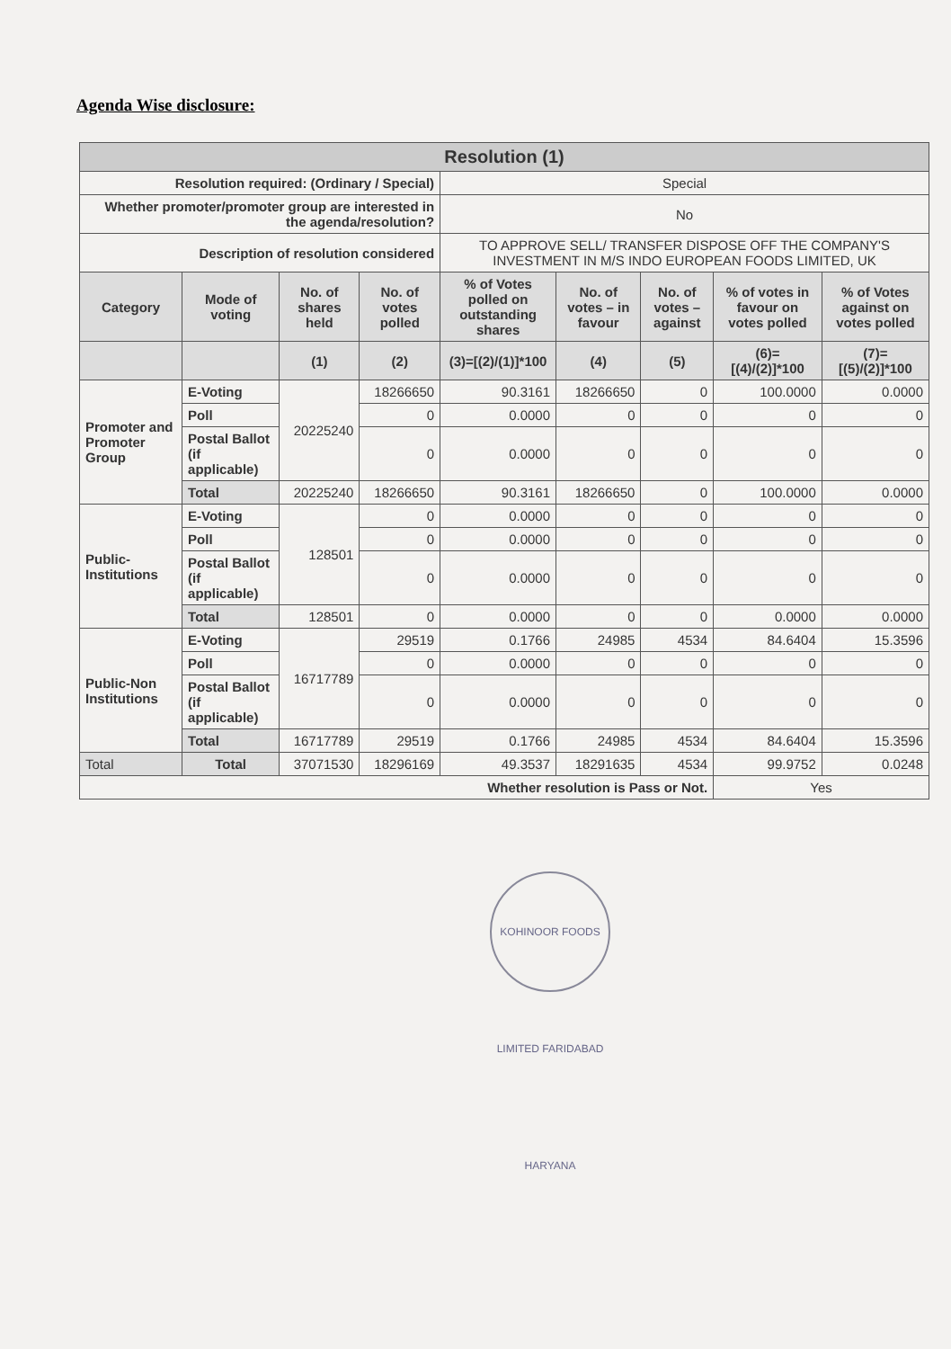Agenda Wise disclosure:
| Resolution (1) | | | | | | | | |
| --- | --- | --- | --- | --- | --- | --- | --- | --- |
| Resolution required: (Ordinary / Special) | | | | Special | | | | |
| Whether promoter/promoter group are interested in the agenda/resolution? | | | | No | | | | |
| Description of resolution considered | | | | TO APPROVE SELL/ TRANSFER DISPOSE OFF THE COMPANY'S INVESTMENT IN M/S INDO EUROPEAN FOODS LIMITED, UK | | | | |
| Category | Mode of voting | No. of shares held | No. of votes polled | % of Votes polled on outstanding shares | No. of votes – in favour | No. of votes – against | % of votes in favour on votes polled | % of Votes against on votes polled |
| | | (1) | (2) | (3)=[(2)/(1)]*100 | (4) | (5) | (6)=[(4)/(2)]*100 | (7)=[(5)/(2)]*100 |
| Promoter and Promoter Group | E-Voting | 20225240 | 18266650 | 90.3161 | 18266650 | 0 | 100.0000 | 0.0000 |
| | Poll | | 0 | 0.0000 | 0 | 0 | 0 | 0 |
| | Postal Ballot (if applicable) | | 0 | 0.0000 | 0 | 0 | 0 | 0 |
| | Total | 20225240 | 18266650 | 90.3161 | 18266650 | 0 | 100.0000 | 0.0000 |
| Public-Institutions | E-Voting | 128501 | 0 | 0.0000 | 0 | 0 | 0 | 0 |
| | Poll | | 0 | 0.0000 | 0 | 0 | 0 | 0 |
| | Postal Ballot (if applicable) | | 0 | 0.0000 | 0 | 0 | 0 | 0 |
| | Total | 128501 | 0 | 0.0000 | 0 | 0 | 0.0000 | 0.0000 |
| Public-Non Institutions | E-Voting | 16717789 | 29519 | 0.1766 | 24985 | 4534 | 84.6404 | 15.3596 |
| | Poll | | 0 | 0.0000 | 0 | 0 | 0 | 0 |
| | Postal Ballot (if applicable) | | 0 | 0.0000 | 0 | 0 | 0 | 0 |
| | Total | 16717789 | 29519 | 0.1766 | 24985 | 4534 | 84.6404 | 15.3596 |
| Total | Total | 37071530 | 18296169 | 49.3537 | 18291635 | 4534 | 99.9752 | 0.0248 |
| Whether resolution is Pass or Not. | | | | | | | Yes | |
KOHINOOR FOODS LIMITED FARIDABAD HARYANA